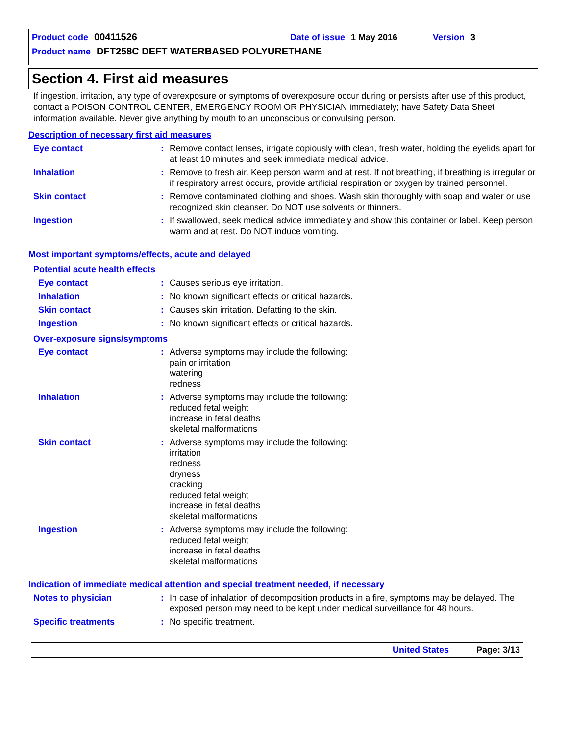Product code 00411526 Date of issue 1 May 2016 Version 3
Product name DFT258C DEFT WATERBASED POLYURETHANE
Section 4. First aid measures
If ingestion, irritation, any type of overexposure or symptoms of overexposure occur during or persists after use of this product, contact a POISON CONTROL CENTER, EMERGENCY ROOM OR PHYSICIAN immediately; have Safety Data Sheet information available. Never give anything by mouth to an unconscious or convulsing person.
Description of necessary first aid measures
Eye contact : Remove contact lenses, irrigate copiously with clean, fresh water, holding the eyelids apart for at least 10 minutes and seek immediate medical advice.
Inhalation : Remove to fresh air. Keep person warm and at rest. If not breathing, if breathing is irregular or if respiratory arrest occurs, provide artificial respiration or oxygen by trained personnel.
Skin contact : Remove contaminated clothing and shoes. Wash skin thoroughly with soap and water or use recognized skin cleanser. Do NOT use solvents or thinners.
Ingestion : If swallowed, seek medical advice immediately and show this container or label. Keep person warm and at rest. Do NOT induce vomiting.
Most important symptoms/effects, acute and delayed
Potential acute health effects
Eye contact : Causes serious eye irritation.
Inhalation : No known significant effects or critical hazards.
Skin contact : Causes skin irritation. Defatting to the skin.
Ingestion : No known significant effects or critical hazards.
Over-exposure signs/symptoms
Eye contact : Adverse symptoms may include the following:
pain or irritation
watering
redness
Inhalation : Adverse symptoms may include the following:
reduced fetal weight
increase in fetal deaths
skeletal malformations
Skin contact : Adverse symptoms may include the following:
irritation
redness
dryness
cracking
reduced fetal weight
increase in fetal deaths
skeletal malformations
Ingestion : Adverse symptoms may include the following:
reduced fetal weight
increase in fetal deaths
skeletal malformations
Indication of immediate medical attention and special treatment needed, if necessary
Notes to physician : In case of inhalation of decomposition products in a fire, symptoms may be delayed. The exposed person may need to be kept under medical surveillance for 48 hours.
Specific treatments : No specific treatment.
United States Page: 3/13